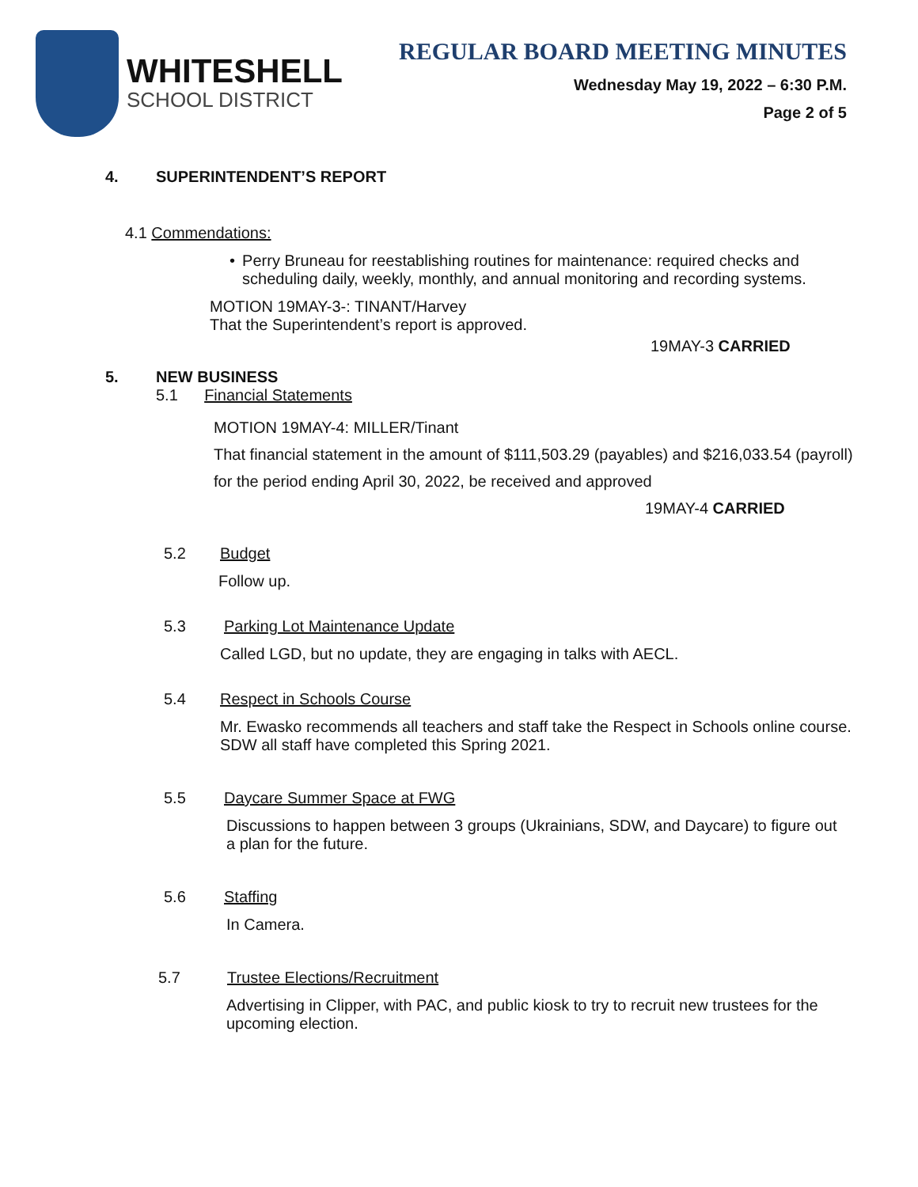WHITESHELL
SCHOOL DISTRICT
REGULAR BOARD MEETING MINUTES
Wednesday May 19, 2022 – 6:30 P.M.
Page 2 of 5
4. SUPERINTENDENT’S REPORT
4.1 Commendations:
• Perry Bruneau for reestablishing routines for maintenance: required checks and scheduling daily, weekly, monthly, and annual monitoring and recording systems.
MOTION 19MAY-3-: TINANT/Harvey
That the Superintendent’s report is approved.
19MAY-3 CARRIED
5. NEW BUSINESS
5.1 Financial Statements
MOTION 19MAY-4: MILLER/Tinant
That financial statement in the amount of $111,503.29 (payables) and $216,033.54 (payroll)
for the period ending April 30, 2022, be received and approved
19MAY-4 CARRIED
5.2 Budget
Follow up.
5.3 Parking Lot Maintenance Update
Called LGD, but no update, they are engaging in talks with AECL.
5.4 Respect in Schools Course
Mr. Ewasko recommends all teachers and staff take the Respect in Schools online course. SDW all staff have completed this Spring 2021.
5.5 Daycare Summer Space at FWG
Discussions to happen between 3 groups (Ukrainians, SDW, and Daycare) to figure out a plan for the future.
5.6 Staffing
In Camera.
5.7 Trustee Elections/Recruitment
Advertising in Clipper, with PAC, and public kiosk to try to recruit new trustees for the upcoming election.